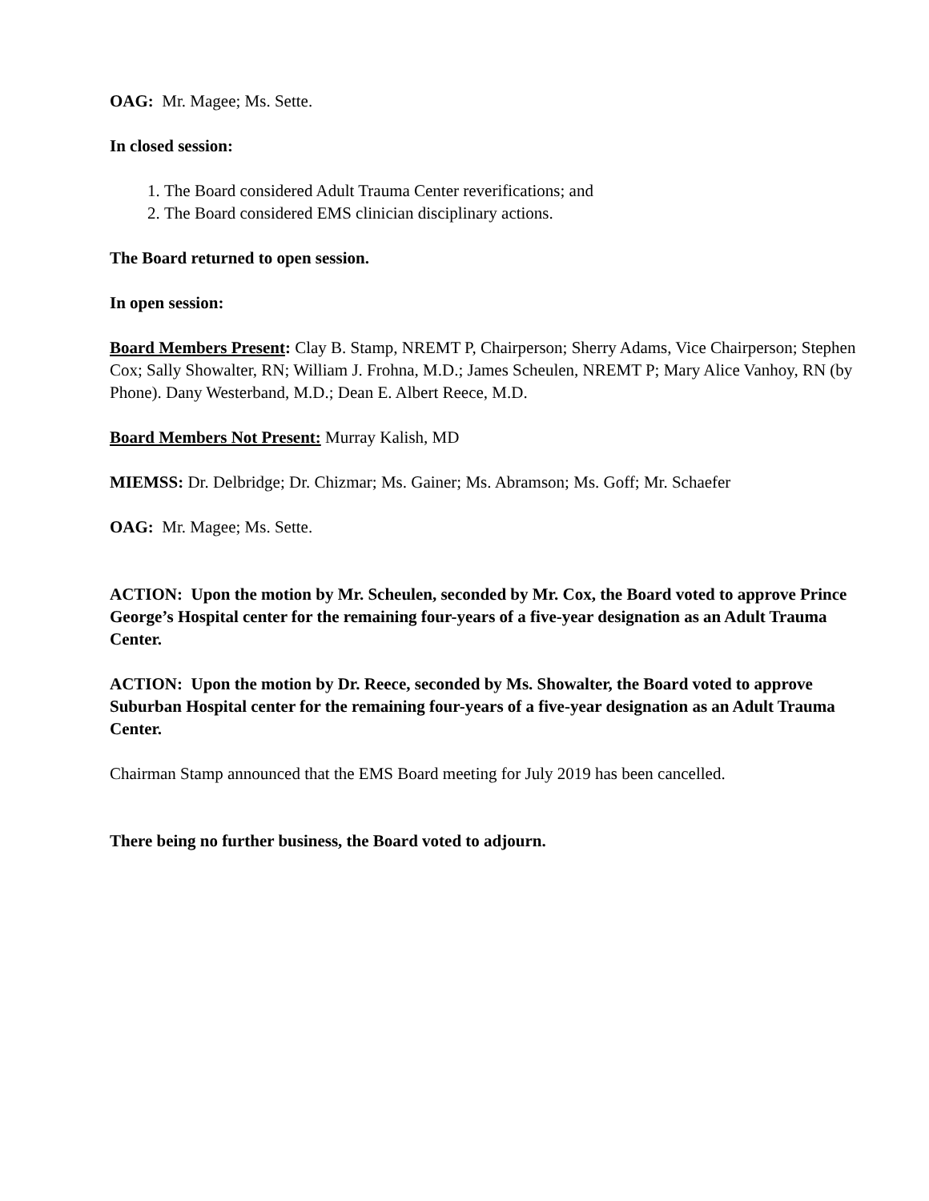OAG: Mr. Magee; Ms. Sette.
In closed session:
1. The Board considered Adult Trauma Center reverifications; and
2. The Board considered EMS clinician disciplinary actions.
The Board returned to open session.
In open session:
Board Members Present: Clay B. Stamp, NREMT P, Chairperson; Sherry Adams, Vice Chairperson; Stephen Cox; Sally Showalter, RN; William J. Frohna, M.D.; James Scheulen, NREMT P; Mary Alice Vanhoy, RN (by Phone). Dany Westerband, M.D.; Dean E. Albert Reece, M.D.
Board Members Not Present: Murray Kalish, MD
MIEMSS: Dr. Delbridge; Dr. Chizmar; Ms. Gainer; Ms. Abramson; Ms. Goff; Mr. Schaefer
OAG: Mr. Magee; Ms. Sette.
ACTION: Upon the motion by Mr. Scheulen, seconded by Mr. Cox, the Board voted to approve Prince George’s Hospital center for the remaining four-years of a five-year designation as an Adult Trauma Center.
ACTION: Upon the motion by Dr. Reece, seconded by Ms. Showalter, the Board voted to approve Suburban Hospital center for the remaining four-years of a five-year designation as an Adult Trauma Center.
Chairman Stamp announced that the EMS Board meeting for July 2019 has been cancelled.
There being no further business, the Board voted to adjourn.